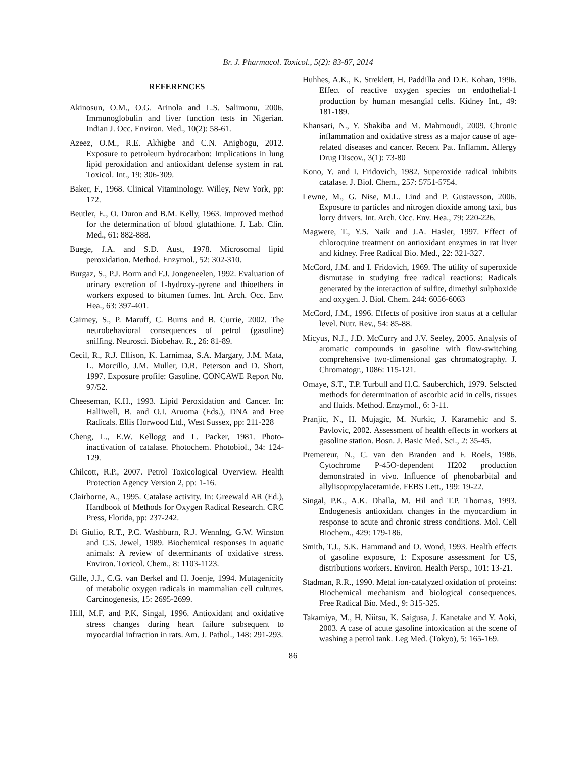Br. J. Pharmacol. Toxicol., 5(2): 83-87, 2014
REFERENCES
Akinosun, O.M., O.G. Arinola and L.S. Salimonu, 2006. Immunoglobulin and liver function tests in Nigerian. Indian J. Occ. Environ. Med., 10(2): 58-61.
Azeez, O.M., R.E. Akhigbe and C.N. Anigbogu, 2012. Exposure to petroleum hydrocarbon: Implications in lung lipid peroxidation and antioxidant defense system in rat. Toxicol. Int., 19: 306-309.
Baker, F., 1968. Clinical Vitaminology. Willey, New York, pp: 172.
Beutler, E., O. Duron and B.M. Kelly, 1963. Improved method for the determination of blood glutathione. J. Lab. Clin. Med., 61: 882-888.
Buege, J.A. and S.D. Aust, 1978. Microsomal lipid peroxidation. Method. Enzymol., 52: 302-310.
Burgaz, S., P.J. Borm and F.J. Jongeneelen, 1992. Evaluation of urinary excretion of 1-hydroxy-pyrene and thioethers in workers exposed to bitumen fumes. Int. Arch. Occ. Env. Hea., 63: 397-401.
Cairney, S., P. Maruff, C. Burns and B. Currie, 2002. The neurobehavioral consequences of petrol (gasoline) sniffing. Neurosci. Biobehav. R., 26: 81-89.
Cecil, R., R.J. Ellison, K. Larnimaa, S.A. Margary, J.M. Mata, L. Morcillo, J.M. Muller, D.R. Peterson and D. Short, 1997. Exposure profile: Gasoline. CONCAWE Report No. 97/52.
Cheeseman, K.H., 1993. Lipid Peroxidation and Cancer. In: Halliwell, B. and O.I. Aruoma (Eds.), DNA and Free Radicals. Ellis Horwood Ltd., West Sussex, pp: 211-228
Cheng, L., E.W. Kellogg and L. Packer, 1981. Photo-inactivation of catalase. Photochem. Photobiol., 34: 124-129.
Chilcott, R.P., 2007. Petrol Toxicological Overview. Health Protection Agency Version 2, pp: 1-16.
Clairborne, A., 1995. Catalase activity. In: Greewald AR (Ed.), Handbook of Methods for Oxygen Radical Research. CRC Press, Florida, pp: 237-242.
Di Giulio, R.T., P.C. Washburn, R.J. Wennlng, G.W. Winston and C.S. Jewel, 1989. Biochemical responses in aquatic animals: A review of determinants of oxidative stress. Environ. Toxicol. Chem., 8: 1103-1123.
Gille, J.J., C.G. van Berkel and H. Joenje, 1994. Mutagenicity of metabolic oxygen radicals in mammalian cell cultures. Carcinogenesis, 15: 2695-2699.
Hill, M.F. and P.K. Singal, 1996. Antioxidant and oxidative stress changes during heart failure subsequent to myocardial infraction in rats. Am. J. Pathol., 148: 291-293.
Huhhes, A.K., K. Streklett, H. Paddilla and D.E. Kohan, 1996. Effect of reactive oxygen species on endothelial-1 production by human mesangial cells. Kidney Int., 49: 181-189.
Khansari, N., Y. Shakiba and M. Mahmoudi, 2009. Chronic inflammation and oxidative stress as a major cause of age-related diseases and cancer. Recent Pat. Inflamm. Allergy Drug Discov., 3(1): 73-80
Kono, Y. and I. Fridovich, 1982. Superoxide radical inhibits catalase. J. Biol. Chem., 257: 5751-5754.
Lewne, M., G. Nise, M.L. Lind and P. Gustavsson, 2006. Exposure to particles and nitrogen dioxide among taxi, bus lorry drivers. Int. Arch. Occ. Env. Hea., 79: 220-226.
Magwere, T., Y.S. Naik and J.A. Hasler, 1997. Effect of chloroquine treatment on antioxidant enzymes in rat liver and kidney. Free Radical Bio. Med., 22: 321-327.
McCord, J.M. and I. Fridovich, 1969. The utility of superoxide dismutase in studying free radical reactions: Radicals generated by the interaction of sulfite, dimethyl sulphoxide and oxygen. J. Biol. Chem. 244: 6056-6063
McCord, J.M., 1996. Effects of positive iron status at a cellular level. Nutr. Rev., 54: 85-88.
Micyus, N.J., J.D. McCurry and J.V. Seeley, 2005. Analysis of aromatic compounds in gasoline with flow-switching comprehensive two-dimensional gas chromatography. J. Chromatogr., 1086: 115-121.
Omaye, S.T., T.P. Turbull and H.C. Sauberchich, 1979. Selscted methods for determination of ascorbic acid in cells, tissues and fluids. Method. Enzymol., 6: 3-11.
Pranjic, N., H. Mujagic, M. Nurkic, J. Karamehic and S. Pavlovic, 2002. Assessment of health effects in workers at gasoline station. Bosn. J. Basic Med. Sci., 2: 35-45.
Premereur, N., C. van den Branden and F. Roels, 1986. Cytochrome P-45O-dependent H202 production demonstrated in vivo. Influence of phenobarbital and allylisopropylacetamide. FEBS Lett., 199: 19-22.
Singal, P.K., A.K. Dhalla, M. Hil and T.P. Thomas, 1993. Endogenesis antioxidant changes in the myocardium in response to acute and chronic stress conditions. Mol. Cell Biochem., 429: 179-186.
Smith, T.J., S.K. Hammand and O. Wond, 1993. Health effects of gasoline exposure, 1: Exposure assessment for US, distributions workers. Environ. Health Persp., 101: 13-21.
Stadman, R.R., 1990. Metal ion-catalyzed oxidation of proteins: Biochemical mechanism and biological consequences. Free Radical Bio. Med., 9: 315-325.
Takamiya, M., H. Niitsu, K. Saigusa, J. Kanetake and Y. Aoki, 2003. A case of acute gasoline intoxication at the scene of washing a petrol tank. Leg Med. (Tokyo), 5: 165-169.
86